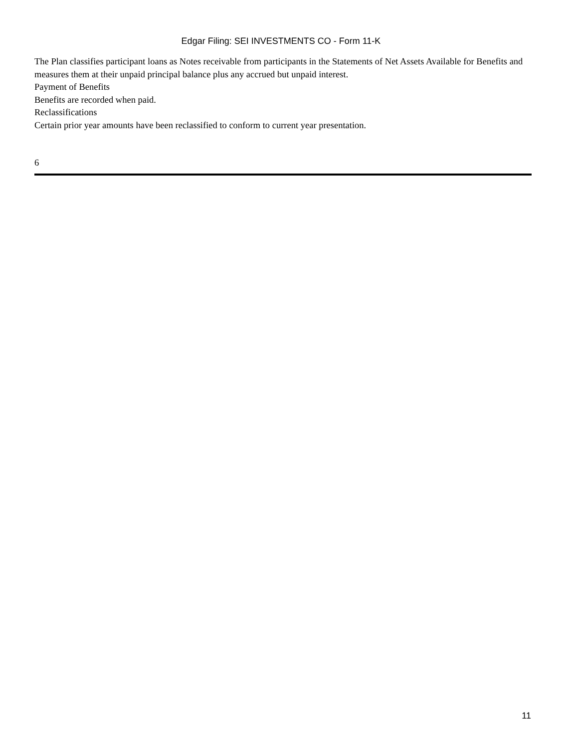Edgar Filing: SEI INVESTMENTS CO - Form 11-K
The Plan classifies participant loans as Notes receivable from participants in the Statements of Net Assets Available for Benefits and measures them at their unpaid principal balance plus any accrued but unpaid interest.
Payment of Benefits
Benefits are recorded when paid.
Reclassifications
Certain prior year amounts have been reclassified to conform to current year presentation.
6
11